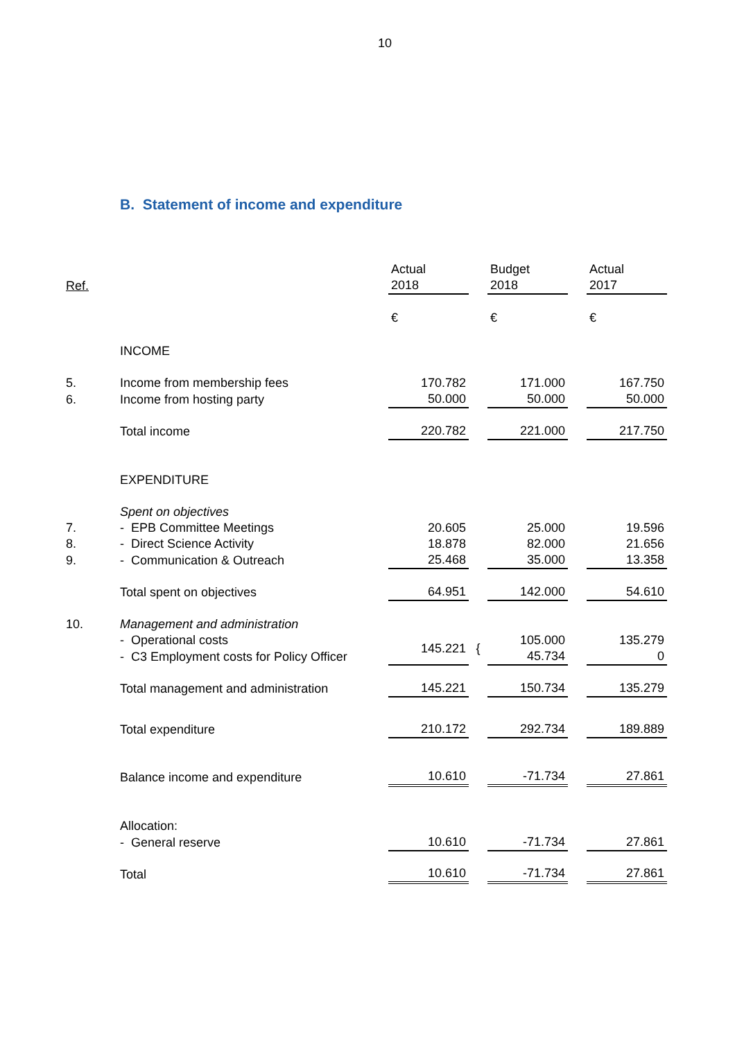10
B. Statement of income and expenditure
| Ref. | | Actual 2018 | | Budget 2018 | | Actual 2017 |
| --- | --- | --- | --- | --- | --- | --- |
| | | € | | € | | € |
| | INCOME | | | | | |
| 5. | Income from membership fees | 170.782 | | 171.000 | | 167.750 |
| 6. | Income from hosting party | 50.000 | | 50.000 | | 50.000 |
| | Total income | 220.782 | | 221.000 | | 217.750 |
| | EXPENDITURE | | | | | |
| | Spent on objectives | | | | | |
| 7. | - EPB Committee Meetings | 20.605 | | 25.000 | | 19.596 |
| 8. | - Direct Science Activity | 18.878 | | 82.000 | | 21.656 |
| 9. | - Communication & Outreach | 25.468 | | 35.000 | | 13.358 |
| | Total spent on objectives | 64.951 | | 142.000 | | 54.610 |
| 10. | Management and administration | | | | | |
| | - Operational costs | 145.221 | { | 105.000 | | 135.279 |
| | - C3 Employment costs for Policy Officer | | | 45.734 | | 0 |
| | Total management and administration | 145.221 | | 150.734 | | 135.279 |
| | Total expenditure | 210.172 | | 292.734 | | 189.889 |
| | Balance income and expenditure | 10.610 | | -71.734 | | 27.861 |
| | Allocation: | | | | | |
| | - General reserve | 10.610 | | -71.734 | | 27.861 |
| | Total | 10.610 | | -71.734 | | 27.861 |